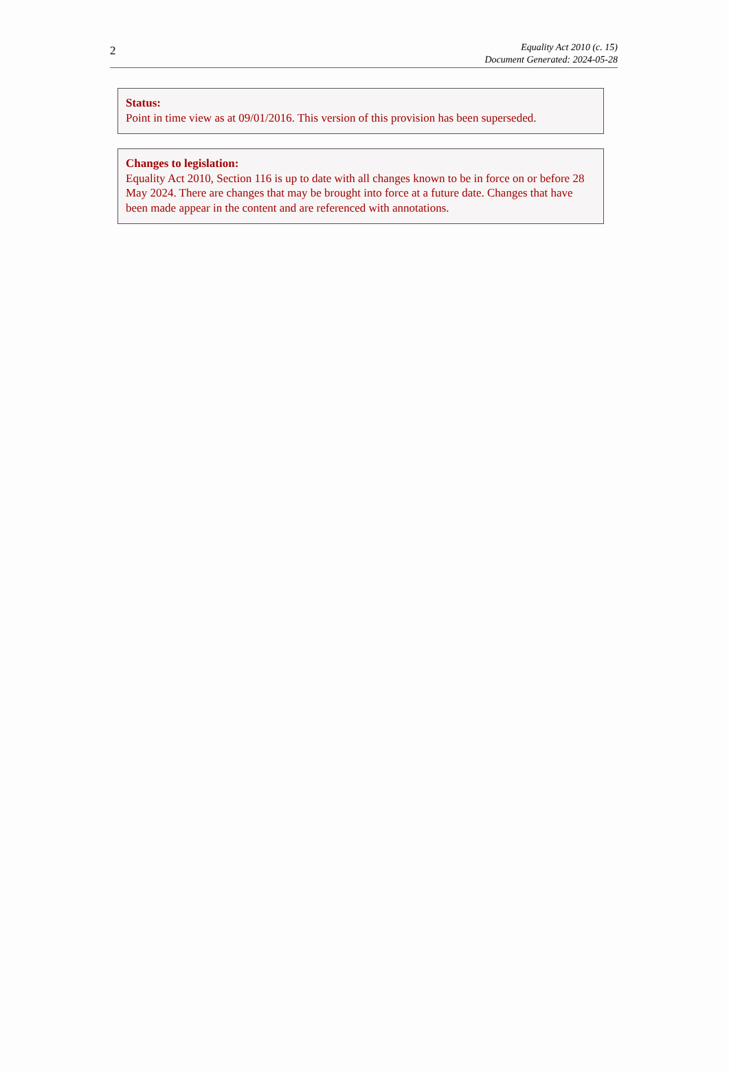2
Equality Act 2010 (c. 15)
Document Generated: 2024-05-28
Status:
Point in time view as at 09/01/2016. This version of this provision has been superseded.
Changes to legislation:
Equality Act 2010, Section 116 is up to date with all changes known to be in force on or before 28 May 2024. There are changes that may be brought into force at a future date. Changes that have been made appear in the content and are referenced with annotations.